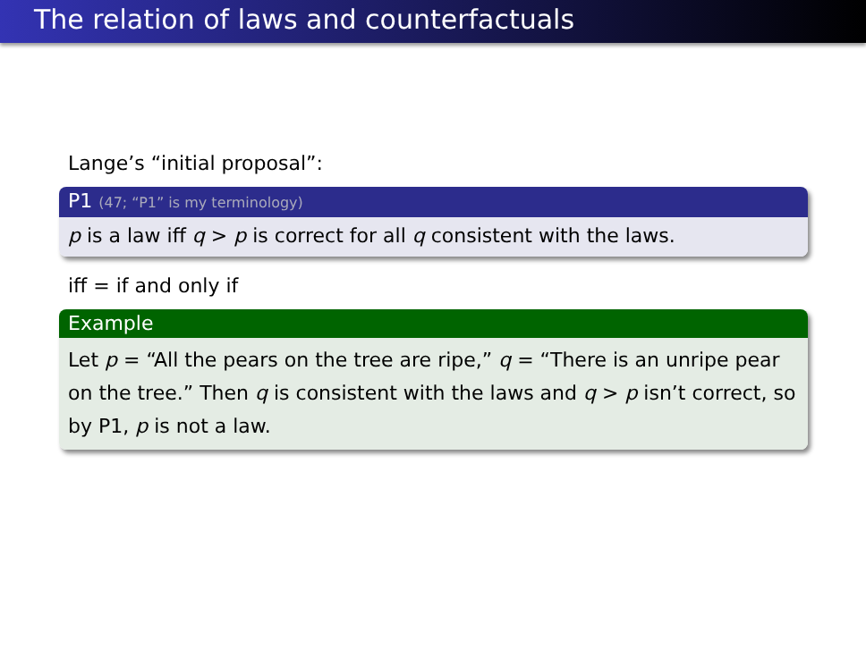The relation of laws and counterfactuals
Lange’s “initial proposal”:
P1 (47; “P1” is my terminology)
p is a law iff q > p is correct for all q consistent with the laws.
iff = if and only if
Example
Let p = “All the pears on the tree are ripe,” q = “There is an unripe pear on the tree.” Then q is consistent with the laws and q > p isn’t correct, so by P1, p is not a law.